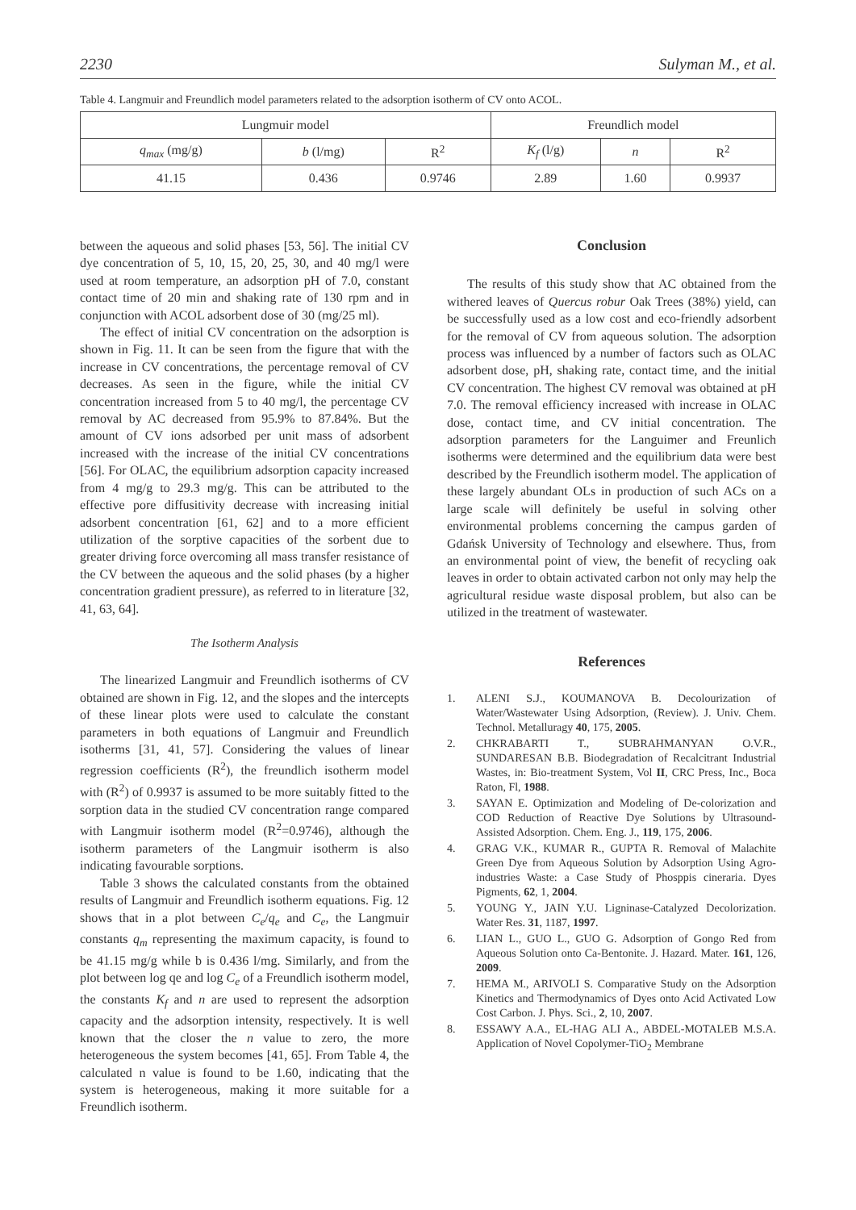2230 Sulyman M., et al.
Table 4. Langmuir and Freundlich model parameters related to the adsorption isotherm of CV onto ACOL.
| Lungmuir model | | | Freundlich model | | |
| --- | --- | --- | --- | --- | --- |
| q<sub>max</sub> (mg/g) | b (l/mg) | R<sup>2</sup> | K<sub>f</sub> (l/g) | n | R<sup>2</sup> |
| 41.15 | 0.436 | 0.9746 | 2.89 | 1.60 | 0.9937 |
between the aqueous and solid phases [53, 56]. The initial CV dye concentration of 5, 10, 15, 20, 25, 30, and 40 mg/l were used at room temperature, an adsorption pH of 7.0, constant contact time of 20 min and shaking rate of 130 rpm and in conjunction with ACOL adsorbent dose of 30 (mg/25 ml).
The effect of initial CV concentration on the adsorption is shown in Fig. 11. It can be seen from the figure that with the increase in CV concentrations, the percentage removal of CV decreases. As seen in the figure, while the initial CV concentration increased from 5 to 40 mg/l, the percentage CV removal by AC decreased from 95.9% to 87.84%. But the amount of CV ions adsorbed per unit mass of adsorbent increased with the increase of the initial CV concentrations [56]. For OLAC, the equilibrium adsorption capacity increased from 4 mg/g to 29.3 mg/g. This can be attributed to the effective pore diffusitivity decrease with increasing initial adsorbent concentration [61, 62] and to a more efficient utilization of the sorptive capacities of the sorbent due to greater driving force overcoming all mass transfer resistance of the CV between the aqueous and the solid phases (by a higher concentration gradient pressure), as referred to in literature [32, 41, 63, 64].
The Isotherm Analysis
The linearized Langmuir and Freundlich isotherms of CV obtained are shown in Fig. 12, and the slopes and the intercepts of these linear plots were used to calculate the constant parameters in both equations of Langmuir and Freundlich isotherms [31, 41, 57]. Considering the values of linear regression coefficients (R<sup>2</sup>), the freundlich isotherm model with (R<sup>2</sup>) of 0.9937 is assumed to be more suitably fitted to the sorption data in the studied CV concentration range compared with Langmuir isotherm model (R<sup>2</sup>=0.9746), although the isotherm parameters of the Langmuir isotherm is also indicating favourable sorptions.
Table 3 shows the calculated constants from the obtained results of Langmuir and Freundlich isotherm equations. Fig. 12 shows that in a plot between C<sub>e</sub>/q<sub>e</sub> and C<sub>e</sub>, the Langmuir constants q<sub>m</sub> representing the maximum capacity, is found to be 41.15 mg/g while b is 0.436 l/mg. Similarly, and from the plot between log qe and log C<sub>e</sub> of a Freundlich isotherm model, the constants K<sub>f</sub> and n are used to represent the adsorption capacity and the adsorption intensity, respectively. It is well known that the closer the n value to zero, the more heterogeneous the system becomes [41, 65]. From Table 4, the calculated n value is found to be 1.60, indicating that the system is heterogeneous, making it more suitable for a Freundlich isotherm.
Conclusion
The results of this study show that AC obtained from the withered leaves of Quercus robur Oak Trees (38%) yield, can be successfully used as a low cost and eco-friendly adsorbent for the removal of CV from aqueous solution. The adsorption process was influenced by a number of factors such as OLAC adsorbent dose, pH, shaking rate, contact time, and the initial CV concentration. The highest CV removal was obtained at pH 7.0. The removal efficiency increased with increase in OLAC dose, contact time, and CV initial concentration. The adsorption parameters for the Languimer and Freunlich isotherms were determined and the equilibrium data were best described by the Freundlich isotherm model. The application of these largely abundant OLs in production of such ACs on a large scale will definitely be useful in solving other environmental problems concerning the campus garden of Gdańsk University of Technology and elsewhere. Thus, from an environmental point of view, the benefit of recycling oak leaves in order to obtain activated carbon not only may help the agricultural residue waste disposal problem, but also can be utilized in the treatment of wastewater.
References
1. ALENI S.J., KOUMANOVA B. Decolourization of Water/Wastewater Using Adsorption, (Review). J. Univ. Chem. Technol. Metalluragy 40, 175, 2005.
2. CHKRABARTI T., SUBRAHMANYAN O.V.R., SUNDARESAN B.B. Biodegradation of Recalcitrant Industrial Wastes, in: Bio-treatment System, Vol II, CRC Press, Inc., Boca Raton, Fl, 1988.
3. SAYAN E. Optimization and Modeling of De-colorization and COD Reduction of Reactive Dye Solutions by Ultrasound-Assisted Adsorption. Chem. Eng. J., 119, 175, 2006.
4. GRAG V.K., KUMAR R., GUPTA R. Removal of Malachite Green Dye from Aqueous Solution by Adsorption Using Agro-industries Waste: a Case Study of Phosppis cineraria. Dyes Pigments, 62, 1, 2004.
5. YOUNG Y., JAIN Y.U. Ligninase-Catalyzed Decolorization. Water Res. 31, 1187, 1997.
6. LIAN L., GUO L., GUO G. Adsorption of Gongo Red from Aqueous Solution onto Ca-Bentonite. J. Hazard. Mater. 161, 126, 2009.
7. HEMA M., ARIVOLI S. Comparative Study on the Adsorption Kinetics and Thermodynamics of Dyes onto Acid Activated Low Cost Carbon. J. Phys. Sci., 2, 10, 2007.
8. ESSAWY A.A., EL-HAG ALI A., ABDEL-MOTALEB M.S.A. Application of Novel Copolymer-TiO<sub>2</sub> Membrane